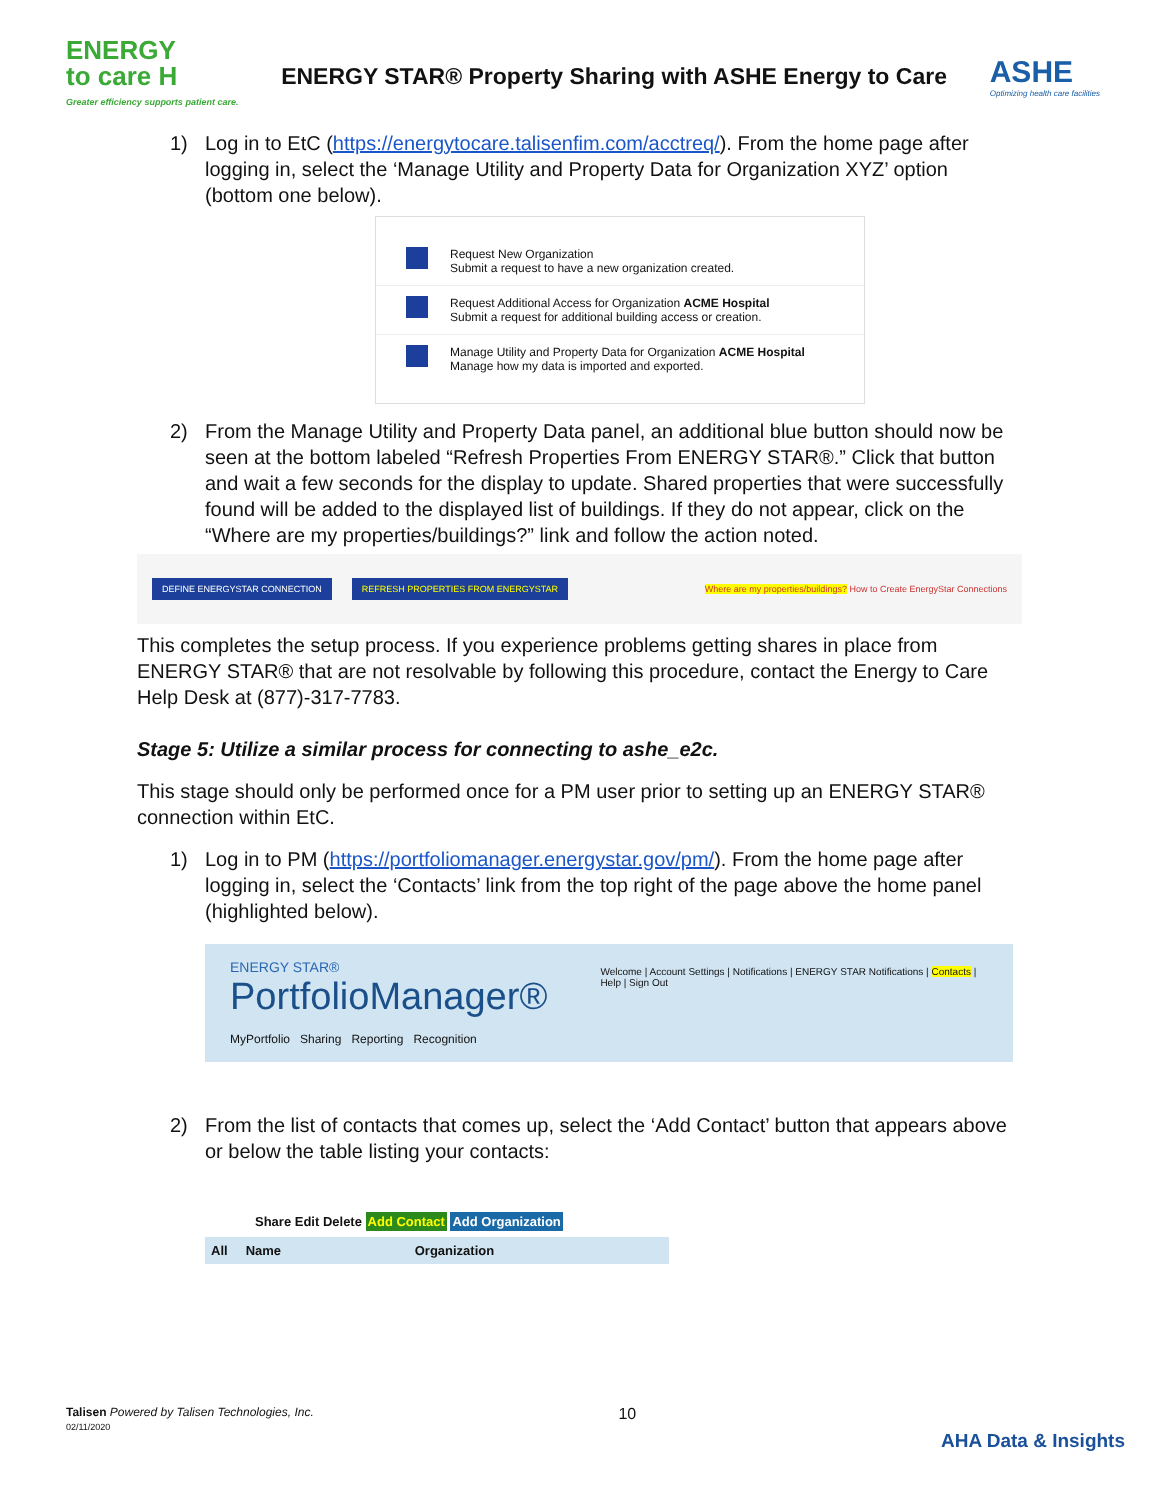ENERGY
to care H
Greater efficiency supports patient care.
ENERGY STAR® Property Sharing with ASHE Energy to Care
ASHE
Optimizing health care facilities
1) Log in to EtC (https://energytocare.talisenfim.com/acctreq/). From the home page after logging in, select the ‘Manage Utility and Property Data for Organization XYZ’ option (bottom one below).
Request New Organization
Submit a request to have a new organization created.
Request Additional Access for Organization ACME Hospital
Submit a request for additional building access or creation.
Manage Utility and Property Data for Organization ACME Hospital
Manage how my data is imported and exported.
2) From the Manage Utility and Property Data panel, an additional blue button should now be seen at the bottom labeled “Refresh Properties From ENERGY STAR®.” Click that button and wait a few seconds for the display to update. Shared properties that were successfully found will be added to the displayed list of buildings. If they do not appear, click on the “Where are my properties/buildings?” link and follow the action noted.
DEFINE ENERGYSTAR CONNECTION REFRESH PROPERTIES FROM ENERGYSTAR Where are my properties/buildings? How to Create EnergyStar Connections
This completes the setup process. If you experience problems getting shares in place from ENERGY STAR® that are not resolvable by following this procedure, contact the Energy to Care Help Desk at (877)-317-7783.
Stage 5: Utilize a similar process for connecting to ashe_e2c.
This stage should only be performed once for a PM user prior to setting up an ENERGY STAR® connection within EtC.
1) Log in to PM (https://portfoliomanager.energystar.gov/pm/). From the home page after logging in, select the ‘Contacts’ link from the top right of the page above the home panel (highlighted below).
ENERGY STAR®
PortfolioManager®
MyPortfolio Sharing Reporting Recognition
Welcome | Account Settings | Notifications | ENERGY STAR Notifications | Contacts | Help | Sign Out
2) From the list of contacts that comes up, select the ‘Add Contact’ button that appears above or below the table listing your contacts:
Share Edit Delete Add Contact Add Organization
All Name Organization
Talisen Powered by Talisen Technologies, Inc.
02/11/2020
10
AHA Data & Insights